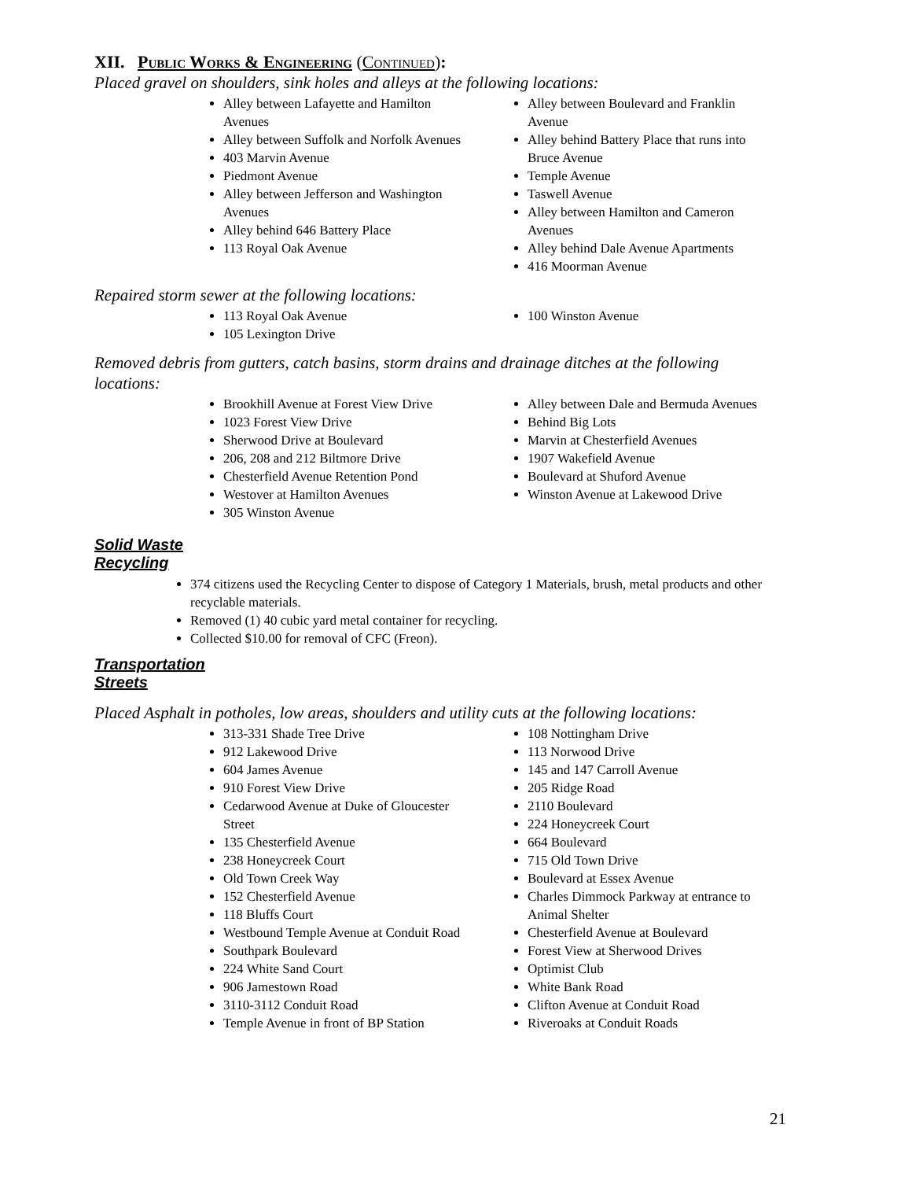XII. Public Works & Engineering (Continued):
Placed gravel on shoulders, sink holes and alleys at the following locations:
Alley between Lafayette and Hamilton Avenues
Alley between Suffolk and Norfolk Avenues
403 Marvin Avenue
Piedmont Avenue
Alley between Jefferson and Washington Avenues
Alley behind 646 Battery Place
113 Royal Oak Avenue
Alley between Boulevard and Franklin Avenue
Alley behind Battery Place that runs into Bruce Avenue
Temple Avenue
Taswell Avenue
Alley between Hamilton and Cameron Avenues
Alley behind Dale Avenue Apartments
416 Moorman Avenue
Repaired storm sewer at the following locations:
113 Royal Oak Avenue
105 Lexington Drive
100 Winston Avenue
Removed debris from gutters, catch basins, storm drains and drainage ditches at the following locations:
Brookhill Avenue at Forest View Drive
1023 Forest View Drive
Sherwood Drive at Boulevard
206, 208 and 212 Biltmore Drive
Chesterfield Avenue Retention Pond
Westover at Hamilton Avenues
305 Winston Avenue
Alley between Dale and Bermuda Avenues
Behind Big Lots
Marvin at Chesterfield Avenues
1907 Wakefield Avenue
Boulevard at Shuford Avenue
Winston Avenue at Lakewood Drive
Solid Waste
Recycling
374 citizens used the Recycling Center to dispose of Category 1 Materials, brush, metal products and other recyclable materials.
Removed (1) 40 cubic yard metal container for recycling.
Collected $10.00 for removal of CFC (Freon).
Transportation
Streets
Placed Asphalt in potholes, low areas, shoulders and utility cuts at the following locations:
313-331 Shade Tree Drive
912 Lakewood Drive
604 James Avenue
910 Forest View Drive
Cedarwood Avenue at Duke of Gloucester Street
135 Chesterfield Avenue
238 Honeycreek Court
Old Town Creek Way
152 Chesterfield Avenue
118 Bluffs Court
Westbound Temple Avenue at Conduit Road
Southpark Boulevard
224 White Sand Court
906 Jamestown Road
3110-3112 Conduit Road
Temple Avenue in front of BP Station
108 Nottingham Drive
113 Norwood Drive
145 and 147 Carroll Avenue
205 Ridge Road
2110 Boulevard
224 Honeycreek Court
664 Boulevard
715 Old Town Drive
Boulevard at Essex Avenue
Charles Dimmock Parkway at entrance to Animal Shelter
Chesterfield Avenue at Boulevard
Forest View at Sherwood Drives
Optimist Club
White Bank Road
Clifton Avenue at Conduit Road
Riveroaks at Conduit Roads
21